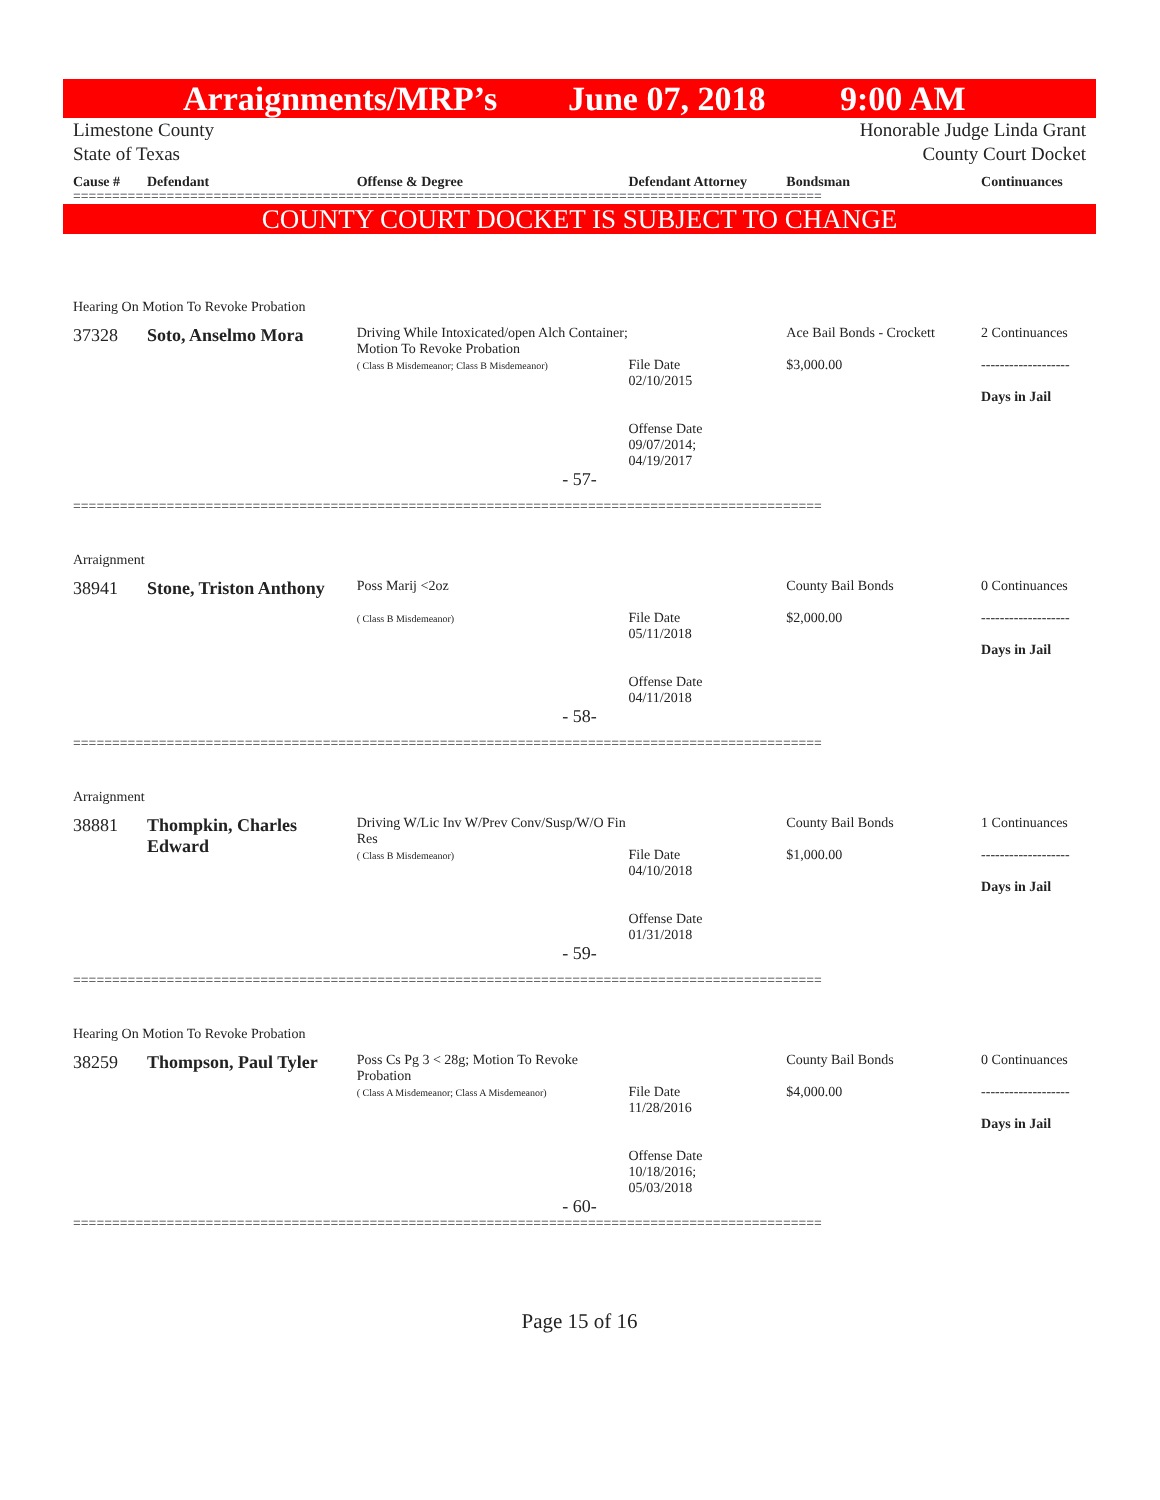Arraignments/MRP’s June 07, 2018 9:00 AM
Limestone County Honorable Judge Linda Grant
State of Texas County Court Docket
Cause # Defendant Offense & Degree Defendant Attorney Bondsman Continuances
================================================================================================
COUNTY COURT DOCKET IS SUBJECT TO CHANGE
Hearing On Motion To Revoke Probation
37328 Soto, Anselmo Mora Driving While Intoxicated/open Alch Container; Motion To Revoke Probation
( Class B Misdemeanor; Class B Misdemeanor)
File Date
02/10/2015
Offense Date
09/07/2014;
04/19/2017 Ace Bail Bonds - Crockett
$3,000.00 2 Continuances
-------------------
Days in Jail
- 57-
================================================================================================
Arraignment
38941 Stone, Triston Anthony Poss Marij <2oz
( Class B Misdemeanor)
File Date
05/11/2018
Offense Date
04/11/2018 County Bail Bonds
$2,000.00 0 Continuances
-------------------
Days in Jail
- 58-
================================================================================================
Arraignment
38881 Thompkin, Charles Edward Driving W/Lic Inv W/Prev Conv/Susp/W/O Fin Res
( Class B Misdemeanor)
File Date
04/10/2018
Offense Date
01/31/2018 County Bail Bonds
$1,000.00 1 Continuances
-------------------
Days in Jail
- 59-
================================================================================================
Hearing On Motion To Revoke Probation
38259 Thompson, Paul Tyler Poss Cs Pg 3 < 28g; Motion To Revoke Probation
( Class A Misdemeanor; Class A Misdemeanor)
File Date
11/28/2016
Offense Date
10/18/2016;
05/03/2018 County Bail Bonds
$4,000.00 0 Continuances
-------------------
Days in Jail
- 60-
================================================================================================
Page 15 of 16